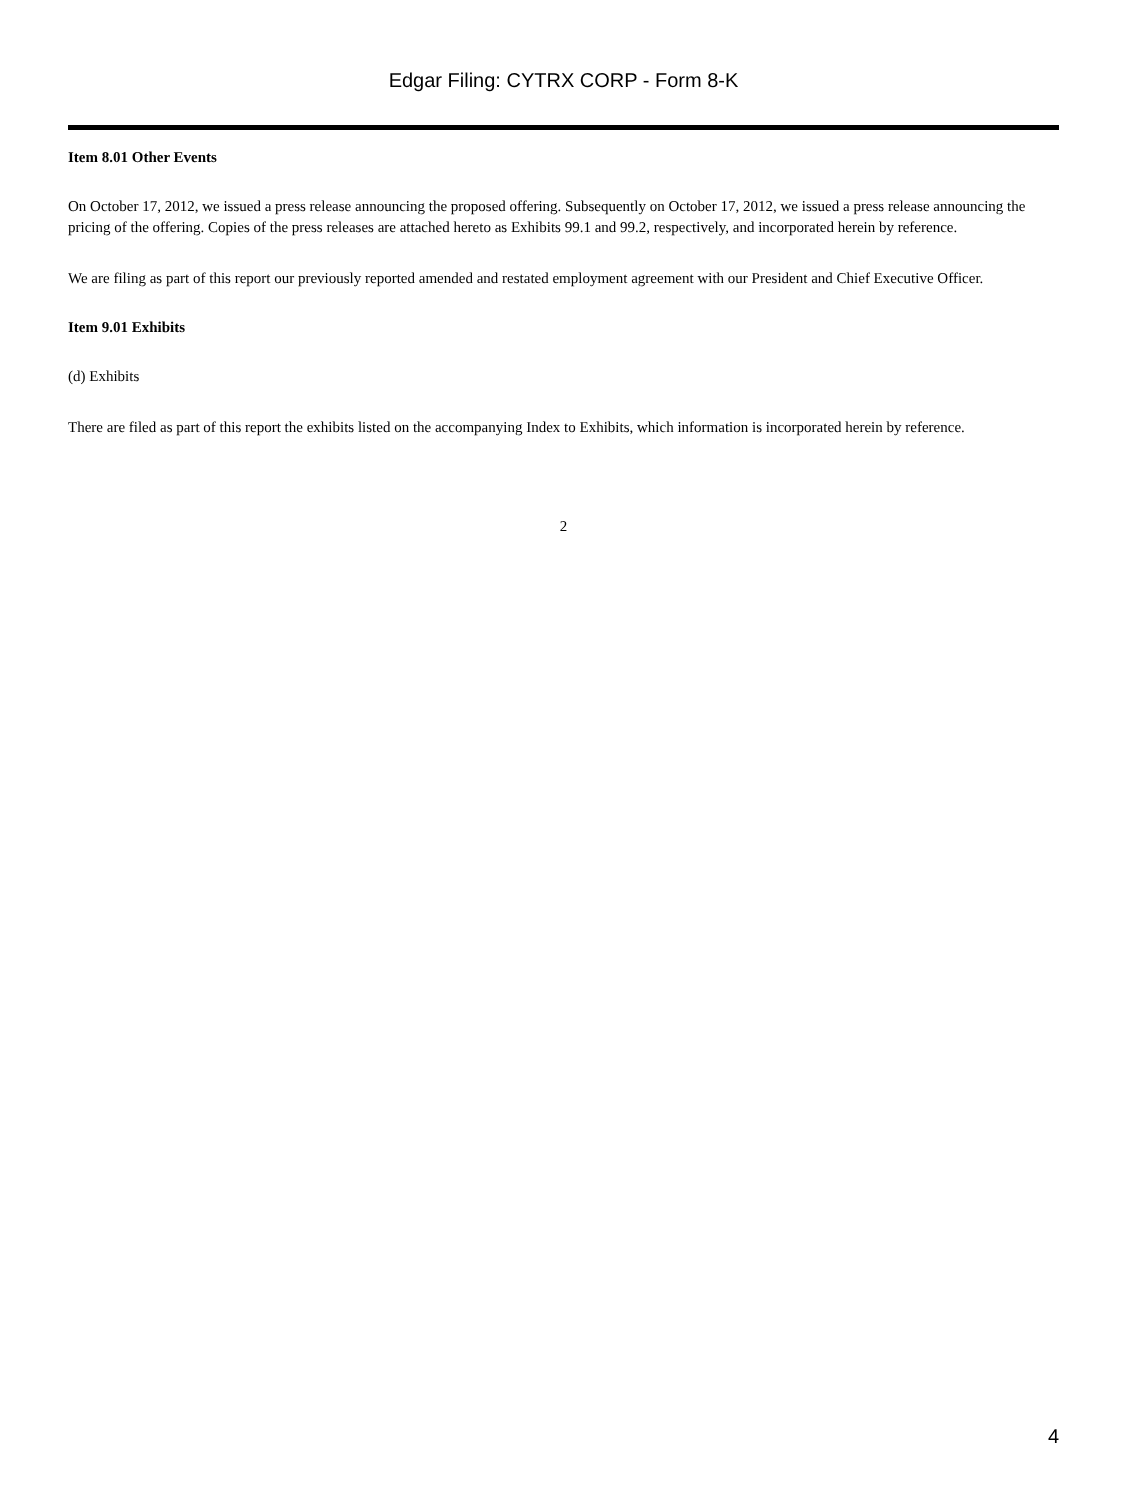Edgar Filing: CYTRX CORP - Form 8-K
Item 8.01 Other Events
On October 17, 2012, we issued a press release announcing the proposed offering. Subsequently on October 17, 2012, we issued a press release announcing the pricing of the offering. Copies of the press releases are attached hereto as Exhibits 99.1 and 99.2, respectively, and incorporated herein by reference.
We are filing as part of this report our previously reported amended and restated employment agreement with our President and Chief Executive Officer.
Item 9.01 Exhibits
(d) Exhibits
There are filed as part of this report the exhibits listed on the accompanying Index to Exhibits, which information is incorporated herein by reference.
2
4